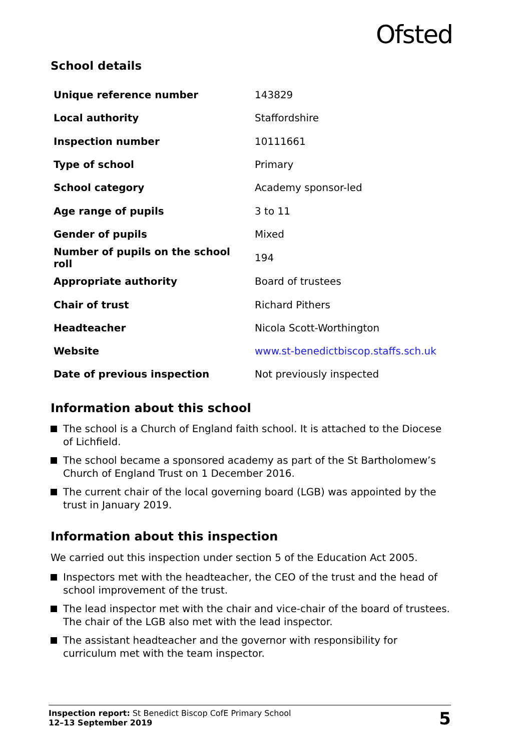Ofsted
School details
| Unique reference number | 143829 |
| Local authority | Staffordshire |
| Inspection number | 10111661 |
| Type of school | Primary |
| School category | Academy sponsor-led |
| Age range of pupils | 3 to 11 |
| Gender of pupils | Mixed |
| Number of pupils on the school roll | 194 |
| Appropriate authority | Board of trustees |
| Chair of trust | Richard Pithers |
| Headteacher | Nicola Scott-Worthington |
| Website | www.st-benedictbiscop.staffs.sch.uk |
| Date of previous inspection | Not previously inspected |
Information about this school
The school is a Church of England faith school. It is attached to the Diocese of Lichfield.
The school became a sponsored academy as part of the St Bartholomew’s Church of England Trust on 1 December 2016.
The current chair of the local governing board (LGB) was appointed by the trust in January 2019.
Information about this inspection
We carried out this inspection under section 5 of the Education Act 2005.
Inspectors met with the headteacher, the CEO of the trust and the head of school improvement of the trust.
The lead inspector met with the chair and vice-chair of the board of trustees. The chair of the LGB also met with the lead inspector.
The assistant headteacher and the governor with responsibility for curriculum met with the team inspector.
Inspection report: St Benedict Biscop CofE Primary School
12–13 September 2019
5